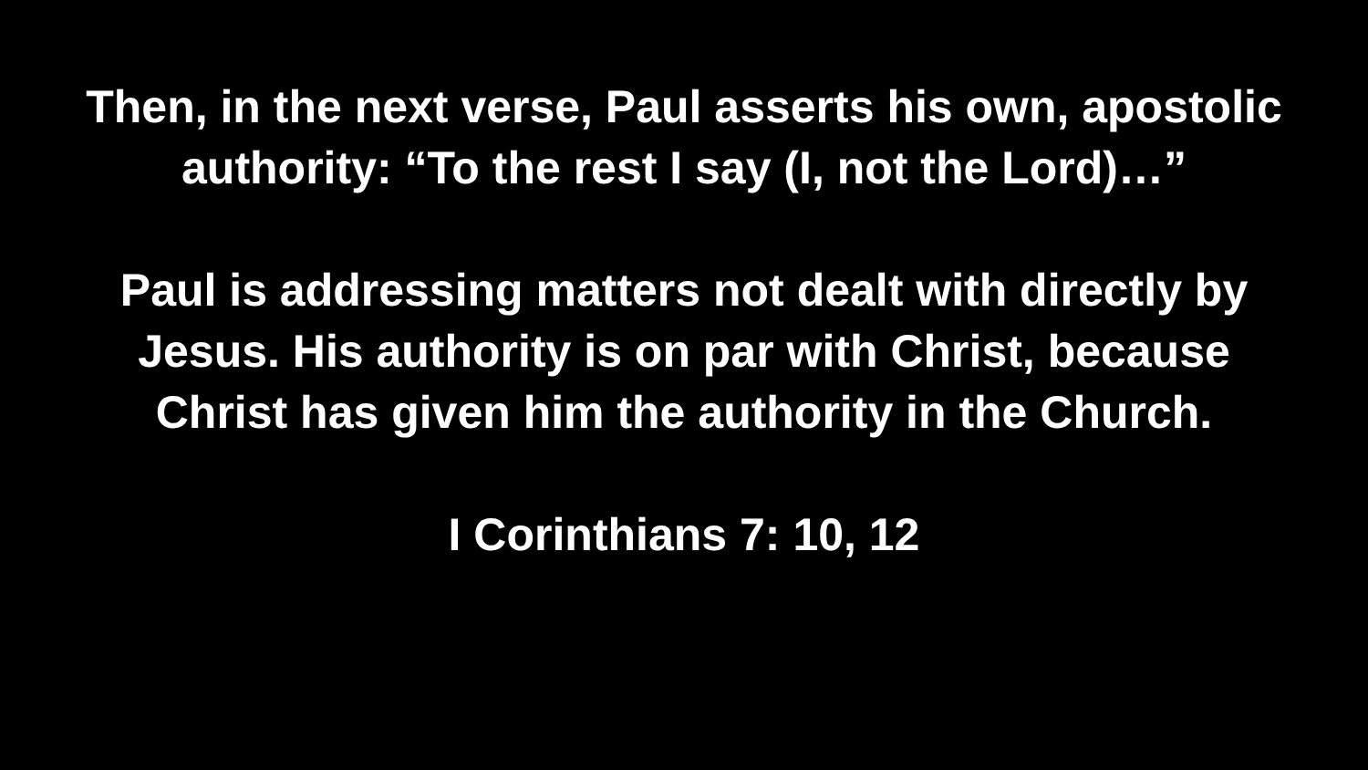Then, in the next verse, Paul asserts his own, apostolic
authority: “To the rest I say (I, not the Lord)…”
Paul is addressing matters not dealt with directly by
Jesus. His authority is on par with Christ, because
Christ has given him the authority in the Church.
I Corinthians 7: 10, 12